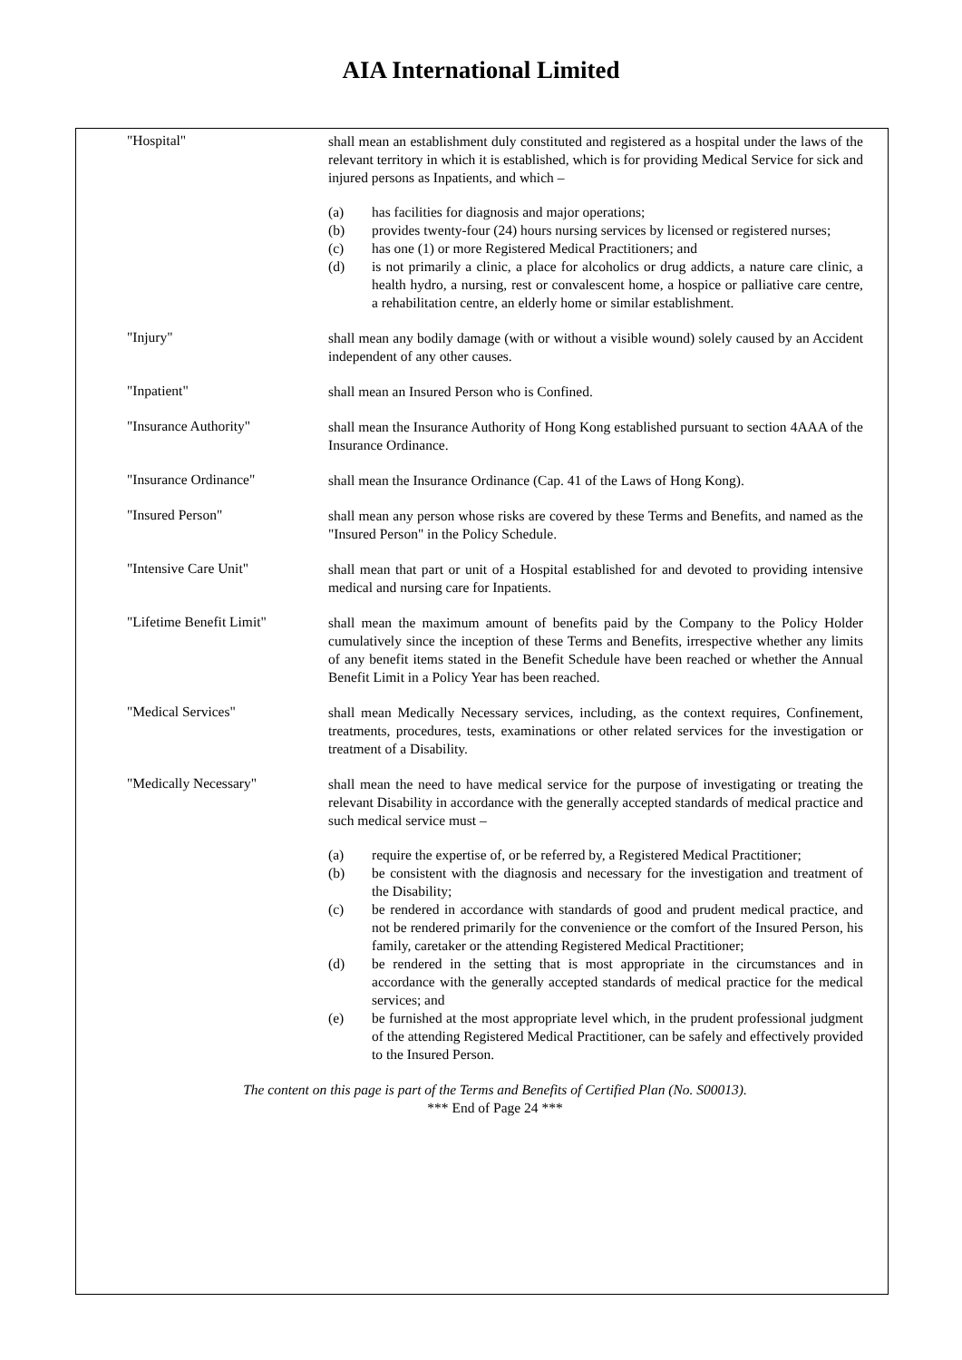AIA International Limited
"Hospital"
shall mean an establishment duly constituted and registered as a hospital under the laws of the relevant territory in which it is established, which is for providing Medical Service for sick and injured persons as Inpatients, and which –
(a) has facilities for diagnosis and major operations;
(b) provides twenty-four (24) hours nursing services by licensed or registered nurses;
(c) has one (1) or more Registered Medical Practitioners; and
(d) is not primarily a clinic, a place for alcoholics or drug addicts, a nature care clinic, a health hydro, a nursing, rest or convalescent home, a hospice or palliative care centre, a rehabilitation centre, an elderly home or similar establishment.
"Injury"
shall mean any bodily damage (with or without a visible wound) solely caused by an Accident independent of any other causes.
"Inpatient"
shall mean an Insured Person who is Confined.
"Insurance Authority"
shall mean the Insurance Authority of Hong Kong established pursuant to section 4AAA of the Insurance Ordinance.
"Insurance Ordinance"
shall mean the Insurance Ordinance (Cap. 41 of the Laws of Hong Kong).
"Insured Person"
shall mean any person whose risks are covered by these Terms and Benefits, and named as the "Insured Person" in the Policy Schedule.
"Intensive Care Unit"
shall mean that part or unit of a Hospital established for and devoted to providing intensive medical and nursing care for Inpatients.
"Lifetime Benefit Limit"
shall mean the maximum amount of benefits paid by the Company to the Policy Holder cumulatively since the inception of these Terms and Benefits, irrespective whether any limits of any benefit items stated in the Benefit Schedule have been reached or whether the Annual Benefit Limit in a Policy Year has been reached.
"Medical Services"
shall mean Medically Necessary services, including, as the context requires, Confinement, treatments, procedures, tests, examinations or other related services for the investigation or treatment of a Disability.
"Medically Necessary"
shall mean the need to have medical service for the purpose of investigating or treating the relevant Disability in accordance with the generally accepted standards of medical practice and such medical service must –
(a) require the expertise of, or be referred by, a Registered Medical Practitioner;
(b) be consistent with the diagnosis and necessary for the investigation and treatment of the Disability;
(c) be rendered in accordance with standards of good and prudent medical practice, and not be rendered primarily for the convenience or the comfort of the Insured Person, his family, caretaker or the attending Registered Medical Practitioner;
(d) be rendered in the setting that is most appropriate in the circumstances and in accordance with the generally accepted standards of medical practice for the medical services; and
(e) be furnished at the most appropriate level which, in the prudent professional judgment of the attending Registered Medical Practitioner, can be safely and effectively provided to the Insured Person.
The content on this page is part of the Terms and Benefits of Certified Plan (No. S00013).
*** End of Page 24 ***